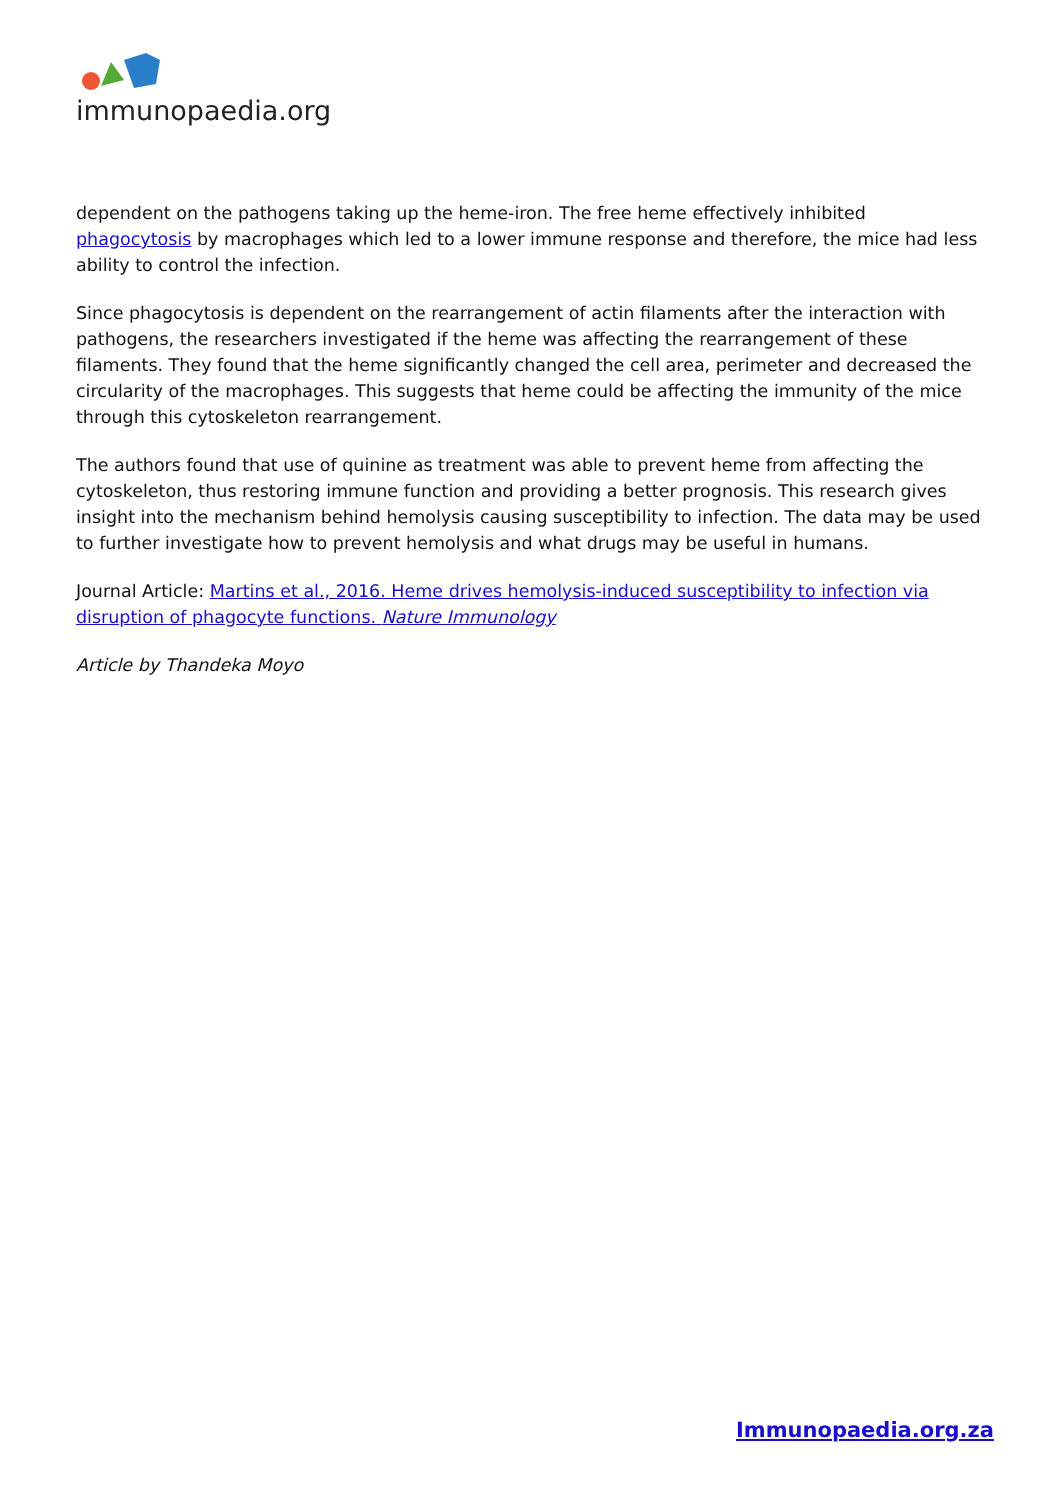immunopaedia.org
dependent on the pathogens taking up the heme-iron. The free heme effectively inhibited phagocytosis by macrophages which led to a lower immune response and therefore, the mice had less ability to control the infection.
Since phagocytosis is dependent on the rearrangement of actin filaments after the interaction with pathogens, the researchers investigated if the heme was affecting the rearrangement of these filaments. They found that the heme significantly changed the cell area, perimeter and decreased the circularity of the macrophages. This suggests that heme could be affecting the immunity of the mice through this cytoskeleton rearrangement.
The authors found that use of quinine as treatment was able to prevent heme from affecting the cytoskeleton, thus restoring immune function and providing a better prognosis. This research gives insight into the mechanism behind hemolysis causing susceptibility to infection. The data may be used to further investigate how to prevent hemolysis and what drugs may be useful in humans.
Journal Article: Martins et al., 2016. Heme drives hemolysis-induced susceptibility to infection via disruption of phagocyte functions. Nature Immunology
Article by Thandeka Moyo
Immunopaedia.org.za